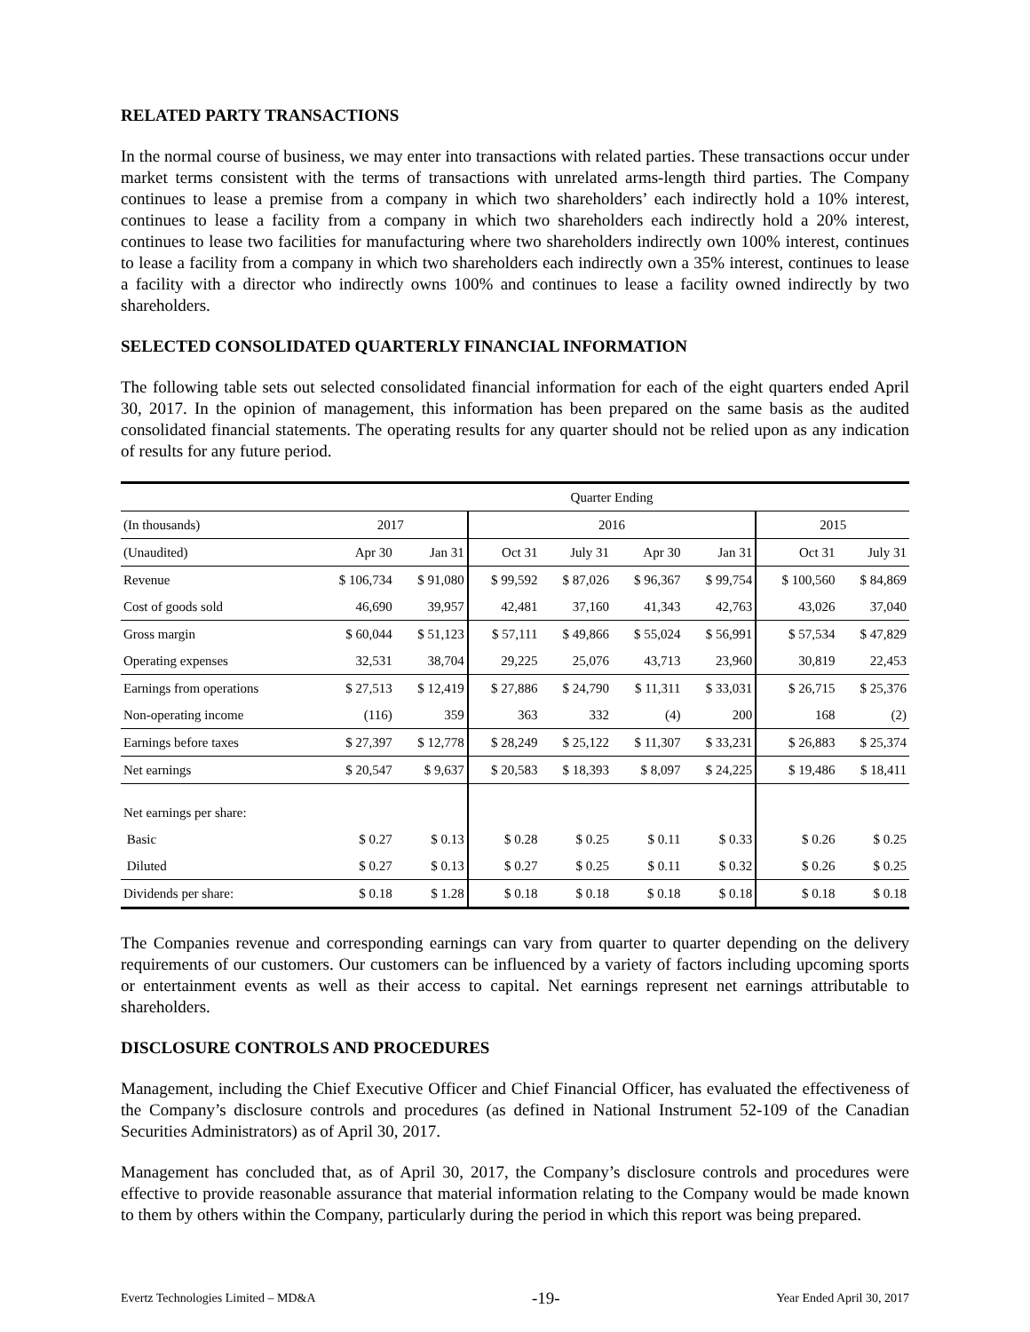RELATED PARTY TRANSACTIONS
In the normal course of business, we may enter into transactions with related parties. These transactions occur under market terms consistent with the terms of transactions with unrelated arms-length third parties. The Company continues to lease a premise from a company in which two shareholders’ each indirectly hold a 10% interest, continues to lease a facility from a company in which two shareholders each indirectly hold a 20% interest, continues to lease two facilities for manufacturing where two shareholders indirectly own 100% interest, continues to lease a facility from a company in which two shareholders each indirectly own a 35% interest, continues to lease a facility with a director who indirectly owns 100% and continues to lease a facility owned indirectly by two shareholders.
SELECTED CONSOLIDATED QUARTERLY FINANCIAL INFORMATION
The following table sets out selected consolidated financial information for each of the eight quarters ended April 30, 2017. In the opinion of management, this information has been prepared on the same basis as the audited consolidated financial statements. The operating results for any quarter should not be relied upon as any indication of results for any future period.
| | Quarter Ending | | | | | | | |
| (In thousands) | 2017 | | 2016 | | | | 2015 | |
| (Unaudited) | Apr 30 | Jan 31 | Oct 31 | July 31 | Apr 30 | Jan 31 | Oct 31 | July 31 |
| Revenue | $ 106,734 | $ 91,080 | $ 99,592 | $ 87,026 | $ 96,367 | $ 99,754 | $ 100,560 | $ 84,869 |
| Cost of goods sold | 46,690 | 39,957 | 42,481 | 37,160 | 41,343 | 42,763 | 43,026 | 37,040 |
| Gross margin | $ 60,044 | $ 51,123 | $ 57,111 | $ 49,866 | $ 55,024 | $ 56,991 | $ 57,534 | $ 47,829 |
| Operating expenses | 32,531 | 38,704 | 29,225 | 25,076 | 43,713 | 23,960 | 30,819 | 22,453 |
| Earnings from operations | $ 27,513 | $ 12,419 | $ 27,886 | $ 24,790 | $ 11,311 | $ 33,031 | $ 26,715 | $ 25,376 |
| Non-operating income | (116) | 359 | 363 | 332 | (4) | 200 | 168 | (2) |
| Earnings before taxes | $ 27,397 | $ 12,778 | $ 28,249 | $ 25,122 | $ 11,307 | $ 33,231 | $ 26,883 | $ 25,374 |
| Net earnings | $ 20,547 | $ 9,637 | $ 20,583 | $ 18,393 | $ 8,097 | $ 24,225 | $ 19,486 | $ 18,411 |
| Net earnings per share: | | | | | | | | |
| Basic | $ 0.27 | $ 0.13 | $ 0.28 | $ 0.25 | $ 0.11 | $ 0.33 | $ 0.26 | $ 0.25 |
| Diluted | $ 0.27 | $ 0.13 | $ 0.27 | $ 0.25 | $ 0.11 | $ 0.32 | $ 0.26 | $ 0.25 |
| Dividends per share: | $ 0.18 | $ 1.28 | $ 0.18 | $ 0.18 | $ 0.18 | $ 0.18 | $ 0.18 | $ 0.18 |
The Companies revenue and corresponding earnings can vary from quarter to quarter depending on the delivery requirements of our customers. Our customers can be influenced by a variety of factors including upcoming sports or entertainment events as well as their access to capital. Net earnings represent net earnings attributable to shareholders.
DISCLOSURE CONTROLS AND PROCEDURES
Management, including the Chief Executive Officer and Chief Financial Officer, has evaluated the effectiveness of the Company’s disclosure controls and procedures (as defined in National Instrument 52-109 of the Canadian Securities Administrators) as of April 30, 2017.
Management has concluded that, as of April 30, 2017, the Company’s disclosure controls and procedures were effective to provide reasonable assurance that material information relating to the Company would be made known to them by others within the Company, particularly during the period in which this report was being prepared.
Evertz Technologies Limited – MD&A -19- Year Ended April 30, 2017